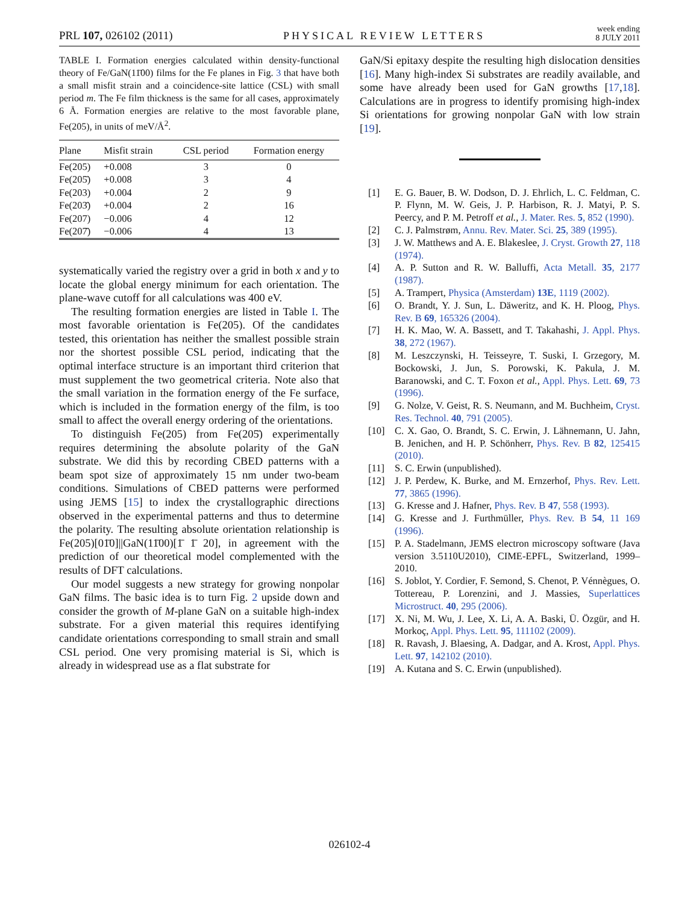PRL 107, 026102 (2011) PHYSICAL REVIEW LETTERS week ending
8 JULY 2011
TABLE I. Formation energies calculated within density-functional theory of Fe/GaN(11̄00) films for the Fe planes in Fig. 3 that have both a small misfit strain and a coincidence-site lattice (CSL) with small period m. The Fe film thickness is the same for all cases, approximately 6 Å. Formation energies are relative to the most favorable plane, Fe(205), in units of meV/Å<sup>2</sup>.
| Plane | Misfit strain | CSL period | Formation energy |
| --- | --- | --- | --- |
| Fe(205) | +0.008 | 3 | 0 |
| Fe(205̄) | +0.008 | 3 | 4 |
| Fe(203) | +0.004 | 2 | 9 |
| Fe(203̄) | +0.004 | 2 | 16 |
| Fe(207) | −0.006 | 4 | 12 |
| Fe(207̄) | −0.006 | 4 | 13 |
systematically varied the registry over a grid in both x and y to locate the global energy minimum for each orientation. The plane-wave cutoff for all calculations was 400 eV.
The resulting formation energies are listed in Table I. The most favorable orientation is Fe(205). Of the candidates tested, this orientation has neither the smallest possible strain nor the shortest possible CSL period, indicating that the optimal interface structure is an important third criterion that must supplement the two geometrical criteria. Note also that the small variation in the formation energy of the Fe surface, which is included in the formation energy of the film, is too small to affect the overall energy ordering of the orientations.
To distinguish Fe(205) from Fe(205̄) experimentally requires determining the absolute polarity of the GaN substrate. We did this by recording CBED patterns with a beam spot size of approximately 15 nm under two-beam conditions. Simulations of CBED patterns were performed using JEMS [15] to index the crystallographic directions observed in the experimental patterns and thus to determine the polarity. The resulting absolute orientation relationship is Fe(205)[01̄0]||GaN(11̄00)[1̄ 1̄ 20], in agreement with the prediction of our theoretical model complemented with the results of DFT calculations.
Our model suggests a new strategy for growing nonpolar GaN films. The basic idea is to turn Fig. 2 upside down and consider the growth of M-plane GaN on a suitable high-index substrate. For a given material this requires identifying candidate orientations corresponding to small strain and small CSL period. One very promising material is Si, which is already in widespread use as a flat substrate for
GaN/Si epitaxy despite the resulting high dislocation densities [16]. Many high-index Si substrates are readily available, and some have already been used for GaN growths [17,18]. Calculations are in progress to identify promising high-index Si orientations for growing nonpolar GaN with low strain [19].
[1] E. G. Bauer, B. W. Dodson, D. J. Ehrlich, L. C. Feldman, C. P. Flynn, M. W. Geis, J. P. Harbison, R. J. Matyi, P. S. Peercy, and P. M. Petroff et al., J. Mater. Res. 5, 852 (1990).
[2] C. J. Palmstrøm, Annu. Rev. Mater. Sci. 25, 389 (1995).
[3] J. W. Matthews and A. E. Blakeslee, J. Cryst. Growth 27, 118 (1974).
[4] A. P. Sutton and R. W. Balluffi, Acta Metall. 35, 2177 (1987).
[5] A. Trampert, Physica (Amsterdam) 13E, 1119 (2002).
[6] O. Brandt, Y. J. Sun, L. Däweritz, and K. H. Ploog, Phys. Rev. B 69, 165326 (2004).
[7] H. K. Mao, W. A. Bassett, and T. Takahashi, J. Appl. Phys. 38, 272 (1967).
[8] M. Leszczynski, H. Teisseyre, T. Suski, I. Grzegory, M. Bockowski, J. Jun, S. Porowski, K. Pakula, J. M. Baranowski, and C. T. Foxon et al., Appl. Phys. Lett. 69, 73 (1996).
[9] G. Nolze, V. Geist, R. S. Neumann, and M. Buchheim, Cryst. Res. Technol. 40, 791 (2005).
[10] C. X. Gao, O. Brandt, S. C. Erwin, J. Lähnemann, U. Jahn, B. Jenichen, and H. P. Schönherr, Phys. Rev. B 82, 125415 (2010).
[11] S. C. Erwin (unpublished).
[12] J. P. Perdew, K. Burke, and M. Ernzerhof, Phys. Rev. Lett. 77, 3865 (1996).
[13] G. Kresse and J. Hafner, Phys. Rev. B 47, 558 (1993).
[14] G. Kresse and J. Furthmüller, Phys. Rev. B 54, 11 169 (1996).
[15] P. A. Stadelmann, JEMS electron microscopy software (Java version 3.5110U2010), CIME-EPFL, Switzerland, 1999–2010.
[16] S. Joblot, Y. Cordier, F. Semond, S. Chenot, P. Vénnègues, O. Tottereau, P. Lorenzini, and J. Massies, Superlattices Microstruct. 40, 295 (2006).
[17] X. Ni, M. Wu, J. Lee, X. Li, A. A. Baski, Ü. Özgür, and H. Morkoç, Appl. Phys. Lett. 95, 111102 (2009).
[18] R. Ravash, J. Blaesing, A. Dadgar, and A. Krost, Appl. Phys. Lett. 97, 142102 (2010).
[19] A. Kutana and S. C. Erwin (unpublished).
026102-4